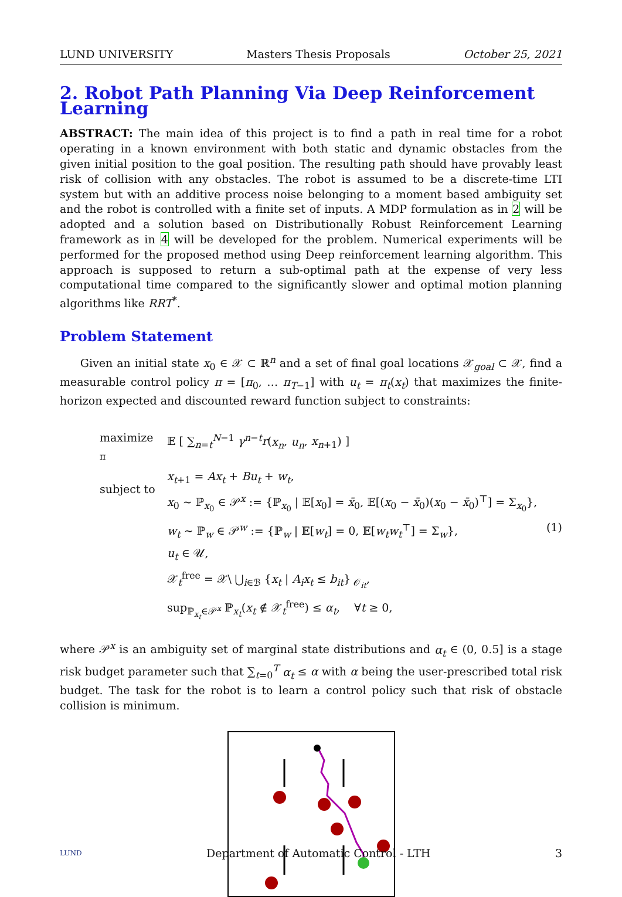LUND UNIVERSITY Masters Thesis Proposals October 25, 2021
2. Robot Path Planning Via Deep Reinforcement Learning
ABSTRACT: The main idea of this project is to find a path in real time for a robot operating in a known environment with both static and dynamic obstacles from the given initial position to the goal position. The resulting path should have provably least risk of collision with any obstacles. The robot is assumed to be a discrete-time LTI system but with an additive process noise belonging to a moment based ambiguity set and the robot is controlled with a finite set of inputs. A MDP formulation as in 2 will be adopted and a solution based on Distributionally Robust Reinforcement Learning framework as in 4 will be developed for the problem. Numerical experiments will be performed for the proposed method using Deep reinforcement learning algorithm. This approach is supposed to return a sub-optimal path at the expense of very less computational time compared to the significantly slower and optimal motion planning algorithms like RRT<sup>*</sup>.
Problem Statement
Given an initial state x<sub>0</sub> ∈ 𝒳 ⊂ ℝ<sup>n</sup> and a set of final goal locations 𝒳<sub>goal</sub> ⊂ 𝒳, find a measurable control policy π = [π<sub>0</sub>, … π<sub>T−1</sub>] with u<sub>t</sub> = π<sub>t</sub>(x<sub>t</sub>) that maximizes the finite-horizon expected and discounted reward function subject to constraints:
maximize
<sub>π</sub>
subject to
𝔼 [ ∑<sub>n=t</sub><sup>N−1</sup> γ<sup>n−t</sup>r(x<sub>n</sub>, u<sub>n</sub>, x<sub>n+1</sub>) ]
x<sub>t+1</sub> = Ax<sub>t</sub> + Bu<sub>t</sub> + w<sub>t</sub>,
x<sub>0</sub> ∼ ℙ<sub>x<sub>0</sub></sub> ∈ 𝒫<sup>x</sup> := {ℙ<sub>x<sub>0</sub></sub> | 𝔼[x<sub>0</sub>] = x̄<sub>0</sub>, 𝔼[(x<sub>0</sub> − x̄<sub>0</sub>)(x<sub>0</sub> − x̄<sub>0</sub>)<sup>⊤</sup>] = Σ<sub>x<sub>0</sub></sub>},
w<sub>t</sub> ∼ ℙ<sub>w</sub> ∈ 𝒫<sup>w</sup> := {ℙ<sub>w</sub> | 𝔼[w<sub>t</sub>] = 0, 𝔼[w<sub>t</sub>w<sub>t</sub><sup>⊤</sup>] = Σ<sub>w</sub>}, (1)
u<sub>t</sub> ∈ 𝒰,
𝒳<sub>t</sub><sup>free</sup> = 𝒳\ ⋃<sub>i∈ℬ</sub> {x<sub>t</sub> | A<sub>i</sub>x<sub>t</sub> ≤ b<sub>it</sub>}<sub>𝒪<sub>it</sub></sub>,
sup<sub>ℙ<sub>x<sub>t</sub></sub>∈𝒫<sup>x</sup></sub> ℙ<sub>x<sub>t</sub></sub>(x<sub>t</sub> ∉ 𝒳<sub>t</sub><sup>free</sup>) ≤ α<sub>t</sub>, ∀t ≥ 0,
where 𝒫<sup>x</sup> is an ambiguity set of marginal state distributions and α<sub>t</sub> ∈ (0, 0.5] is a stage risk budget parameter such that ∑<sub>t=0</sub><sup>T</sup> α<sub>t</sub> ≤ α with α being the user-prescribed total risk budget. The task for the robot is to learn a control policy such that risk of obstacle collision is minimum.
LUND Department of Automatic Control - LTH 3